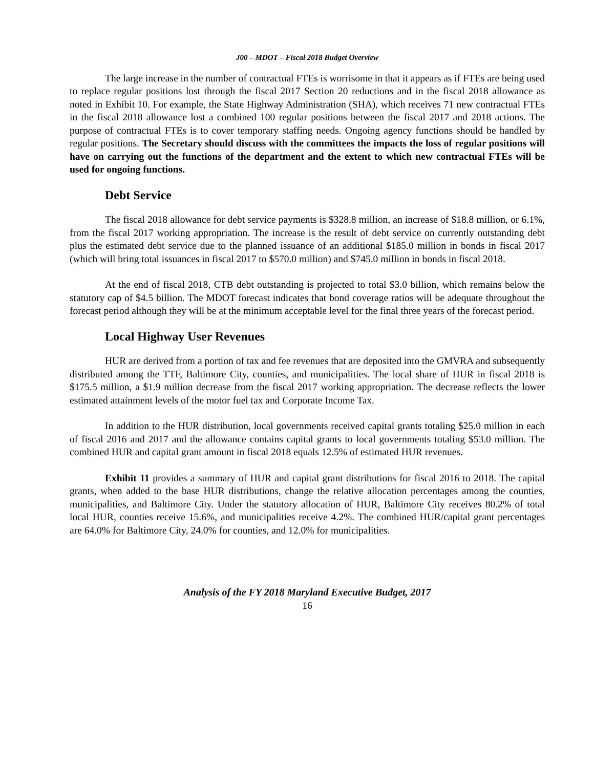J00 – MDOT – Fiscal 2018 Budget Overview
The large increase in the number of contractual FTEs is worrisome in that it appears as if FTEs are being used to replace regular positions lost through the fiscal 2017 Section 20 reductions and in the fiscal 2018 allowance as noted in Exhibit 10. For example, the State Highway Administration (SHA), which receives 71 new contractual FTEs in the fiscal 2018 allowance lost a combined 100 regular positions between the fiscal 2017 and 2018 actions. The purpose of contractual FTEs is to cover temporary staffing needs. Ongoing agency functions should be handled by regular positions. The Secretary should discuss with the committees the impacts the loss of regular positions will have on carrying out the functions of the department and the extent to which new contractual FTEs will be used for ongoing functions.
Debt Service
The fiscal 2018 allowance for debt service payments is $328.8 million, an increase of $18.8 million, or 6.1%, from the fiscal 2017 working appropriation. The increase is the result of debt service on currently outstanding debt plus the estimated debt service due to the planned issuance of an additional $185.0 million in bonds in fiscal 2017 (which will bring total issuances in fiscal 2017 to $570.0 million) and $745.0 million in bonds in fiscal 2018.
At the end of fiscal 2018, CTB debt outstanding is projected to total $3.0 billion, which remains below the statutory cap of $4.5 billion. The MDOT forecast indicates that bond coverage ratios will be adequate throughout the forecast period although they will be at the minimum acceptable level for the final three years of the forecast period.
Local Highway User Revenues
HUR are derived from a portion of tax and fee revenues that are deposited into the GMVRA and subsequently distributed among the TTF, Baltimore City, counties, and municipalities. The local share of HUR in fiscal 2018 is $175.5 million, a $1.9 million decrease from the fiscal 2017 working appropriation. The decrease reflects the lower estimated attainment levels of the motor fuel tax and Corporate Income Tax.
In addition to the HUR distribution, local governments received capital grants totaling $25.0 million in each of fiscal 2016 and 2017 and the allowance contains capital grants to local governments totaling $53.0 million. The combined HUR and capital grant amount in fiscal 2018 equals 12.5% of estimated HUR revenues.
Exhibit 11 provides a summary of HUR and capital grant distributions for fiscal 2016 to 2018. The capital grants, when added to the base HUR distributions, change the relative allocation percentages among the counties, municipalities, and Baltimore City. Under the statutory allocation of HUR, Baltimore City receives 80.2% of total local HUR, counties receive 15.6%, and municipalities receive 4.2%. The combined HUR/capital grant percentages are 64.0% for Baltimore City, 24.0% for counties, and 12.0% for municipalities.
Analysis of the FY 2018 Maryland Executive Budget, 2017
16